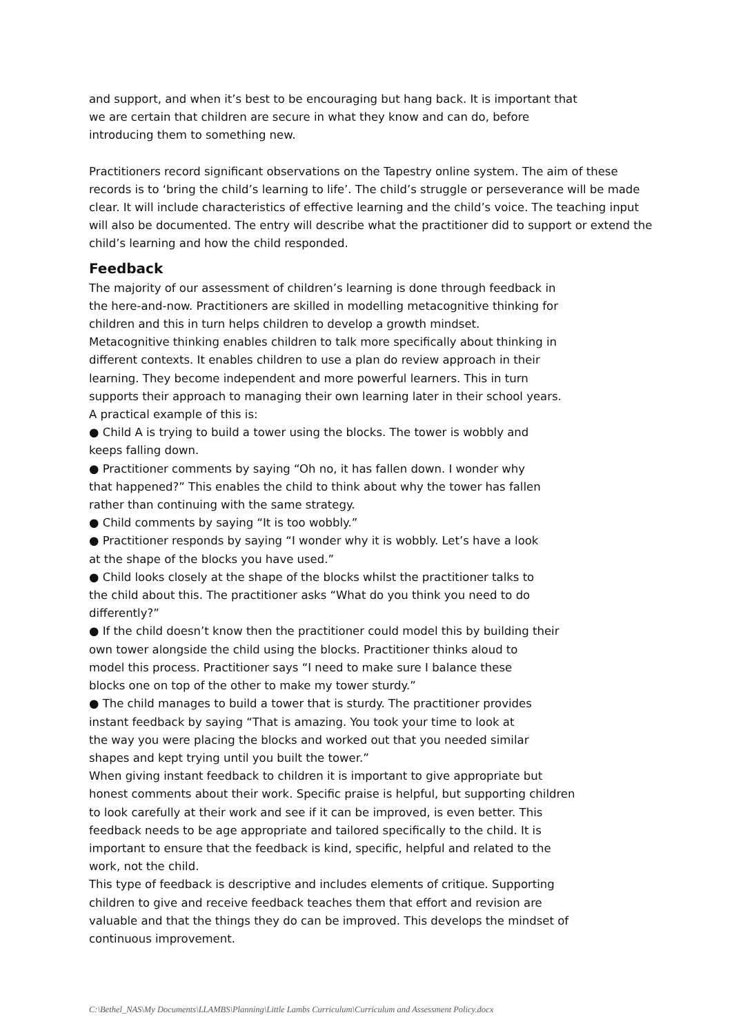and support, and when it’s best to be encouraging but hang back. It is important that
we are certain that children are secure in what they know and can do, before
introducing them to something new.
Practitioners record significant observations on the Tapestry online system. The aim of these records is to ‘bring the child’s learning to life’. The child’s struggle or perseverance will be made clear. It will include characteristics of effective learning and the child’s voice. The teaching input will also be documented. The entry will describe what the practitioner did to support or extend the child’s learning and how the child responded.
Feedback
The majority of our assessment of children’s learning is done through feedback in
the here-and-now. Practitioners are skilled in modelling metacognitive thinking for
children and this in turn helps children to develop a growth mindset.
Metacognitive thinking enables children to talk more specifically about thinking in
different contexts. It enables children to use a plan do review approach in their
learning. They become independent and more powerful learners. This in turn
supports their approach to managing their own learning later in their school years.
A practical example of this is:
● Child A is trying to build a tower using the blocks. The tower is wobbly and
keeps falling down.
● Practitioner comments by saying “Oh no, it has fallen down. I wonder why
that happened?” This enables the child to think about why the tower has fallen
rather than continuing with the same strategy.
● Child comments by saying “It is too wobbly.”
● Practitioner responds by saying “I wonder why it is wobbly. Let’s have a look
at the shape of the blocks you have used.”
● Child looks closely at the shape of the blocks whilst the practitioner talks to
the child about this. The practitioner asks “What do you think you need to do
differently?”
● If the child doesn’t know then the practitioner could model this by building their
own tower alongside the child using the blocks. Practitioner thinks aloud to
model this process. Practitioner says “I need to make sure I balance these
blocks one on top of the other to make my tower sturdy.”
● The child manages to build a tower that is sturdy. The practitioner provides
instant feedback by saying “That is amazing. You took your time to look at
the way you were placing the blocks and worked out that you needed similar
shapes and kept trying until you built the tower.”
When giving instant feedback to children it is important to give appropriate but
honest comments about their work. Specific praise is helpful, but supporting children
to look carefully at their work and see if it can be improved, is even better. This
feedback needs to be age appropriate and tailored specifically to the child. It is
important to ensure that the feedback is kind, specific, helpful and related to the
work, not the child.
This type of feedback is descriptive and includes elements of critique. Supporting
children to give and receive feedback teaches them that effort and revision are
valuable and that the things they do can be improved. This develops the mindset of
continuous improvement.
C:\Bethel_NAS\My Documents\LLAMBS\Planning\Little Lambs Curriculum\Curriculum and Assessment Policy.docx